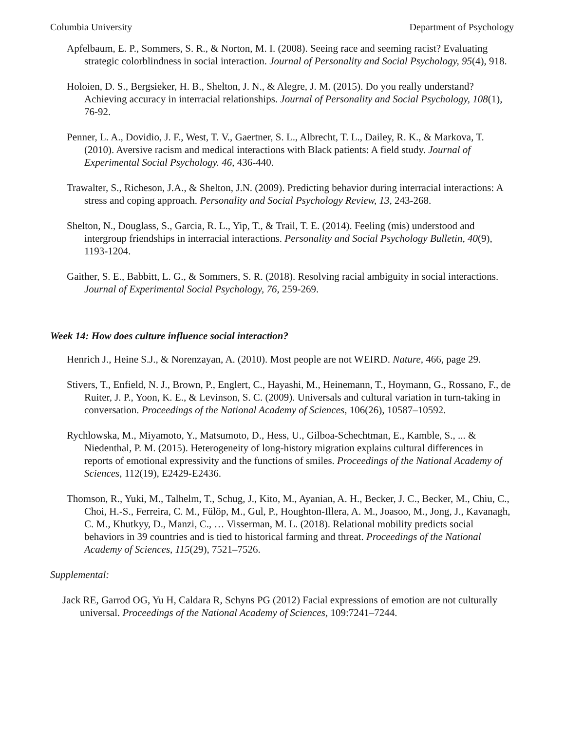Columbia University Department of Psychology
Apfelbaum, E. P., Sommers, S. R., & Norton, M. I. (2008). Seeing race and seeming racist? Evaluating strategic colorblindness in social interaction. Journal of Personality and Social Psychology, 95(4), 918.
Holoien, D. S., Bergsieker, H. B., Shelton, J. N., & Alegre, J. M. (2015). Do you really understand? Achieving accuracy in interracial relationships. Journal of Personality and Social Psychology, 108(1), 76-92.
Penner, L. A., Dovidio, J. F., West, T. V., Gaertner, S. L., Albrecht, T. L., Dailey, R. K., & Markova, T. (2010). Aversive racism and medical interactions with Black patients: A field study. Journal of Experimental Social Psychology. 46, 436-440.
Trawalter, S., Richeson, J.A., & Shelton, J.N. (2009). Predicting behavior during interracial interactions: A stress and coping approach. Personality and Social Psychology Review, 13, 243-268.
Shelton, N., Douglass, S., Garcia, R. L., Yip, T., & Trail, T. E. (2014). Feeling (mis) understood and intergroup friendships in interracial interactions. Personality and Social Psychology Bulletin, 40(9), 1193-1204.
Gaither, S. E., Babbitt, L. G., & Sommers, S. R. (2018). Resolving racial ambiguity in social interactions. Journal of Experimental Social Psychology, 76, 259-269.
Week 14: How does culture influence social interaction?
Henrich J., Heine S.J., & Norenzayan, A. (2010). Most people are not WEIRD. Nature, 466, page 29.
Stivers, T., Enfield, N. J., Brown, P., Englert, C., Hayashi, M., Heinemann, T., Hoymann, G., Rossano, F., de Ruiter, J. P., Yoon, K. E., & Levinson, S. C. (2009). Universals and cultural variation in turn-taking in conversation. Proceedings of the National Academy of Sciences, 106(26), 10587–10592.
Rychlowska, M., Miyamoto, Y., Matsumoto, D., Hess, U., Gilboa-Schechtman, E., Kamble, S., ... & Niedenthal, P. M. (2015). Heterogeneity of long-history migration explains cultural differences in reports of emotional expressivity and the functions of smiles. Proceedings of the National Academy of Sciences, 112(19), E2429-E2436.
Thomson, R., Yuki, M., Talhelm, T., Schug, J., Kito, M., Ayanian, A. H., Becker, J. C., Becker, M., Chiu, C., Choi, H.-S., Ferreira, C. M., Fülöp, M., Gul, P., Houghton-Illera, A. M., Joasoo, M., Jong, J., Kavanagh, C. M., Khutkyy, D., Manzi, C., … Visserman, M. L. (2018). Relational mobility predicts social behaviors in 39 countries and is tied to historical farming and threat. Proceedings of the National Academy of Sciences, 115(29), 7521–7526.
Supplemental:
Jack RE, Garrod OG, Yu H, Caldara R, Schyns PG (2012) Facial expressions of emotion are not culturally universal. Proceedings of the National Academy of Sciences, 109:7241–7244.